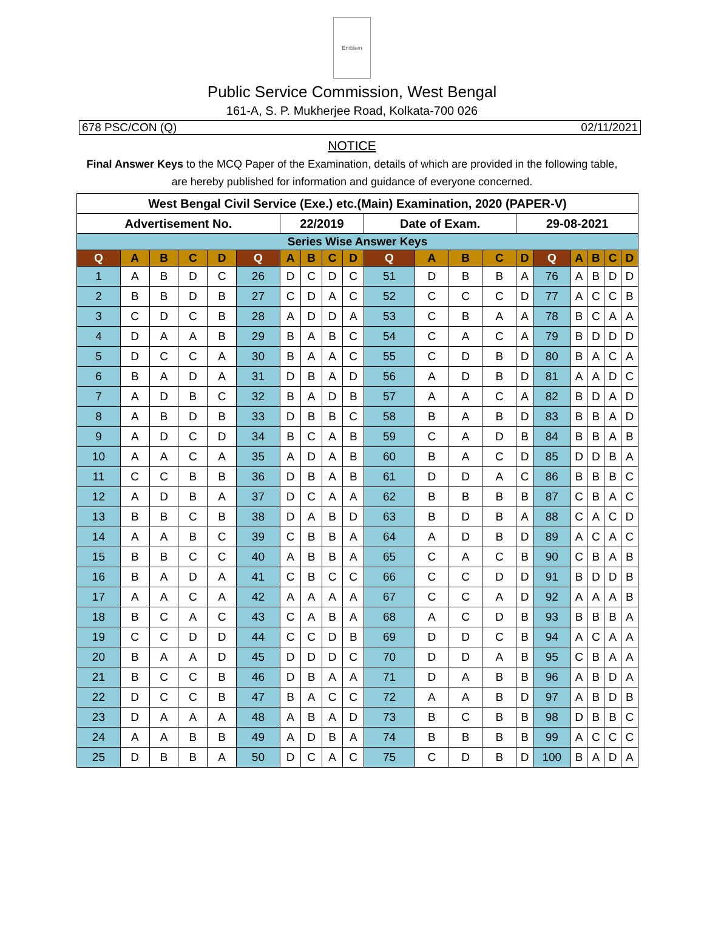Emblem
Public Service Commission, West Bengal
161-A, S. P. Mukherjee Road, Kolkata-700 026
678 PSC/CON (Q) 02/11/2021
NOTICE
Final Answer Keys to the MCQ Paper of the Examination, details of which are provided in the following table, are hereby published for information and guidance of everyone concerned.
| West Bengal Civil Service (Exe.) etc.(Main) Examination, 2020 (PAPER-V) | | | | | | | | | | | | | | | | | | | |
| Advertisement No. | | | | | | 22/2019 | | | | Date of Exam. | | | | 29-08-2021 | | | | | |
| Series Wise Answer Keys | | | | | | | | | | | | | | | | | | | |
| Q | A | B | C | D | Q | A | B | C | D | Q | A | B | C | D | Q | A | B | C | D |
| 1 | A | B | D | C | 26 | D | C | D | C | 51 | D | B | B | A | 76 | A | B | D | D |
| 2 | B | B | D | B | 27 | C | D | A | C | 52 | C | C | C | D | 77 | A | C | C | B |
| 3 | C | D | C | B | 28 | A | D | D | A | 53 | C | B | A | A | 78 | B | C | A | A |
| 4 | D | A | A | B | 29 | B | A | B | C | 54 | C | A | C | A | 79 | B | D | D | D |
| 5 | D | C | C | A | 30 | B | A | A | C | 55 | C | D | B | D | 80 | B | A | C | A |
| 6 | B | A | D | A | 31 | D | B | A | D | 56 | A | D | B | D | 81 | A | A | D | C |
| 7 | A | D | B | C | 32 | B | A | D | B | 57 | A | A | C | A | 82 | B | D | A | D |
| 8 | A | B | D | B | 33 | D | B | B | C | 58 | B | A | B | D | 83 | B | B | A | D |
| 9 | A | D | C | D | 34 | B | C | A | B | 59 | C | A | D | B | 84 | B | B | A | B |
| 10 | A | A | C | A | 35 | A | D | A | B | 60 | B | A | C | D | 85 | D | D | B | A |
| 11 | C | C | B | B | 36 | D | B | A | B | 61 | D | D | A | C | 86 | B | B | B | C |
| 12 | A | D | B | A | 37 | D | C | A | A | 62 | B | B | B | B | 87 | C | B | A | C |
| 13 | B | B | C | B | 38 | D | A | B | D | 63 | B | D | B | A | 88 | C | A | C | D |
| 14 | A | A | B | C | 39 | C | B | B | A | 64 | A | D | B | D | 89 | A | C | A | C |
| 15 | B | B | C | C | 40 | A | B | B | A | 65 | C | A | C | B | 90 | C | B | A | B |
| 16 | B | A | D | A | 41 | C | B | C | C | 66 | C | C | D | D | 91 | B | D | D | B |
| 17 | A | A | C | A | 42 | A | A | A | A | 67 | C | C | A | D | 92 | A | A | A | B |
| 18 | B | C | A | C | 43 | C | A | B | A | 68 | A | C | D | B | 93 | B | B | B | A |
| 19 | C | C | D | D | 44 | C | C | D | B | 69 | D | D | C | B | 94 | A | C | A | A |
| 20 | B | A | A | D | 45 | D | D | D | C | 70 | D | D | A | B | 95 | C | B | A | A |
| 21 | B | C | C | B | 46 | D | B | A | A | 71 | D | A | B | B | 96 | A | B | D | A |
| 22 | D | C | C | B | 47 | B | A | C | C | 72 | A | A | B | D | 97 | A | B | D | B |
| 23 | D | A | A | A | 48 | A | B | A | D | 73 | B | C | B | B | 98 | D | B | B | C |
| 24 | A | A | B | B | 49 | A | D | B | A | 74 | B | B | B | B | 99 | A | C | C | C |
| 25 | D | B | B | A | 50 | D | C | A | C | 75 | C | D | B | D | 100 | B | A | D | A |